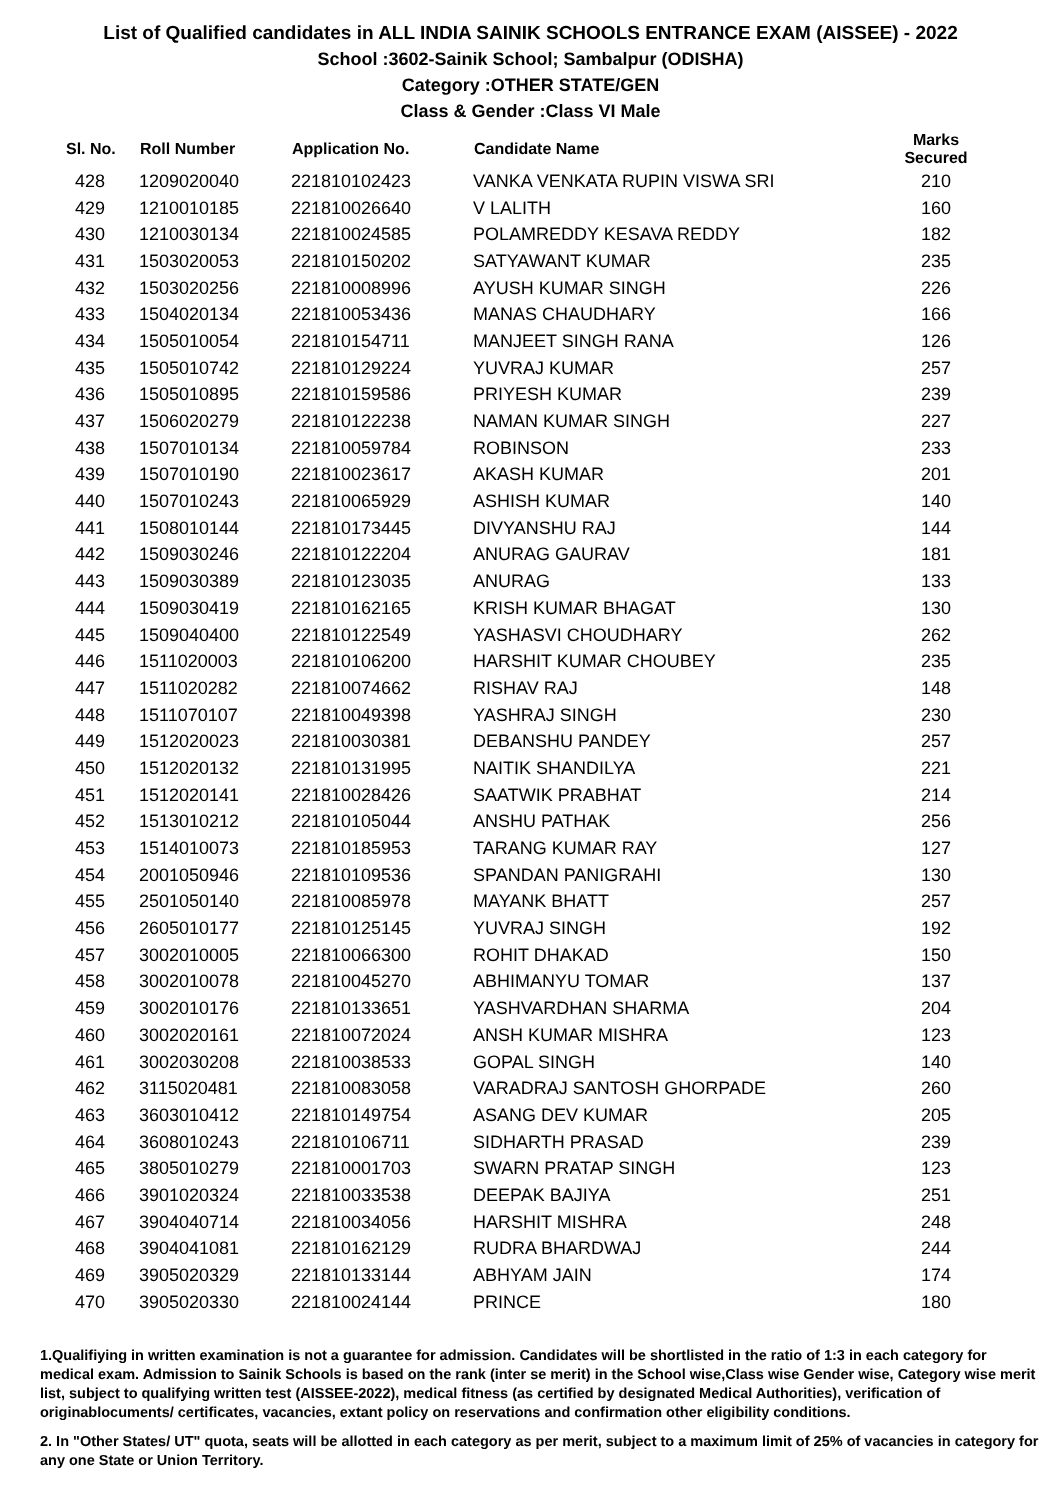List of Qualified candidates in ALL INDIA SAINIK SCHOOLS ENTRANCE EXAM (AISSEE) - 2022
School :3602-Sainik School; Sambalpur (ODISHA)
Category :OTHER STATE/GEN
Class & Gender :Class VI Male
| Sl. No. | Roll Number | Application No. | Candidate Name | Marks Secured |
| --- | --- | --- | --- | --- |
| 428 | 1209020040 | 221810102423 | VANKA VENKATA RUPIN VISWA SRI | 210 |
| 429 | 1210010185 | 221810026640 | V LALITH | 160 |
| 430 | 1210030134 | 221810024585 | POLAMREDDY KESAVA REDDY | 182 |
| 431 | 1503020053 | 221810150202 | SATYAWANT KUMAR | 235 |
| 432 | 1503020256 | 221810008996 | AYUSH KUMAR SINGH | 226 |
| 433 | 1504020134 | 221810053436 | MANAS CHAUDHARY | 166 |
| 434 | 1505010054 | 221810154711 | MANJEET SINGH RANA | 126 |
| 435 | 1505010742 | 221810129224 | YUVRAJ KUMAR | 257 |
| 436 | 1505010895 | 221810159586 | PRIYESH KUMAR | 239 |
| 437 | 1506020279 | 221810122238 | NAMAN KUMAR SINGH | 227 |
| 438 | 1507010134 | 221810059784 | ROBINSON | 233 |
| 439 | 1507010190 | 221810023617 | AKASH KUMAR | 201 |
| 440 | 1507010243 | 221810065929 | ASHISH KUMAR | 140 |
| 441 | 1508010144 | 221810173445 | DIVYANSHU RAJ | 144 |
| 442 | 1509030246 | 221810122204 | ANURAG GAURAV | 181 |
| 443 | 1509030389 | 221810123035 | ANURAG | 133 |
| 444 | 1509030419 | 221810162165 | KRISH KUMAR BHAGAT | 130 |
| 445 | 1509040400 | 221810122549 | YASHASVI CHOUDHARY | 262 |
| 446 | 1511020003 | 221810106200 | HARSHIT KUMAR CHOUBEY | 235 |
| 447 | 1511020282 | 221810074662 | RISHAV RAJ | 148 |
| 448 | 1511070107 | 221810049398 | YASHRAJ SINGH | 230 |
| 449 | 1512020023 | 221810030381 | DEBANSHU PANDEY | 257 |
| 450 | 1512020132 | 221810131995 | NAITIK SHANDILYA | 221 |
| 451 | 1512020141 | 221810028426 | SAATWIK PRABHAT | 214 |
| 452 | 1513010212 | 221810105044 | ANSHU PATHAK | 256 |
| 453 | 1514010073 | 221810185953 | TARANG KUMAR RAY | 127 |
| 454 | 2001050946 | 221810109536 | SPANDAN PANIGRAHI | 130 |
| 455 | 2501050140 | 221810085978 | MAYANK BHATT | 257 |
| 456 | 2605010177 | 221810125145 | YUVRAJ SINGH | 192 |
| 457 | 3002010005 | 221810066300 | ROHIT DHAKAD | 150 |
| 458 | 3002010078 | 221810045270 | ABHIMANYU TOMAR | 137 |
| 459 | 3002010176 | 221810133651 | YASHVARDHAN SHARMA | 204 |
| 460 | 3002020161 | 221810072024 | ANSH KUMAR MISHRA | 123 |
| 461 | 3002030208 | 221810038533 | GOPAL SINGH | 140 |
| 462 | 3115020481 | 221810083058 | VARADRAJ SANTOSH GHORPADE | 260 |
| 463 | 3603010412 | 221810149754 | ASANG DEV KUMAR | 205 |
| 464 | 3608010243 | 221810106711 | SIDHARTH PRASAD | 239 |
| 465 | 3805010279 | 221810001703 | SWARN PRATAP SINGH | 123 |
| 466 | 3901020324 | 221810033538 | DEEPAK BAJIYA | 251 |
| 467 | 3904040714 | 221810034056 | HARSHIT MISHRA | 248 |
| 468 | 3904041081 | 221810162129 | RUDRA BHARDWAJ | 244 |
| 469 | 3905020329 | 221810133144 | ABHYAM JAIN | 174 |
| 470 | 3905020330 | 221810024144 | PRINCE | 180 |
1.Qualifiying in written examination is not a guarantee for admission. Candidates will be shortlisted in the ratio of 1:3 in each category for medical exam. Admission to Sainik Schools is based on the rank (inter se merit) in the School wise,Class wise Gender wise, Category wise merit list, subject to qualifying written test (AISSEE-2022), medical fitness (as certified by designated Medical Authorities), verification of originablocuments/ certificates, vacancies, extant policy on reservations and confirmation other eligibility conditions.
2. In "Other States/ UT" quota, seats will be allotted in each category as per merit, subject to a maximum limit of 25% of vacancies in category for any one State or Union Territory.